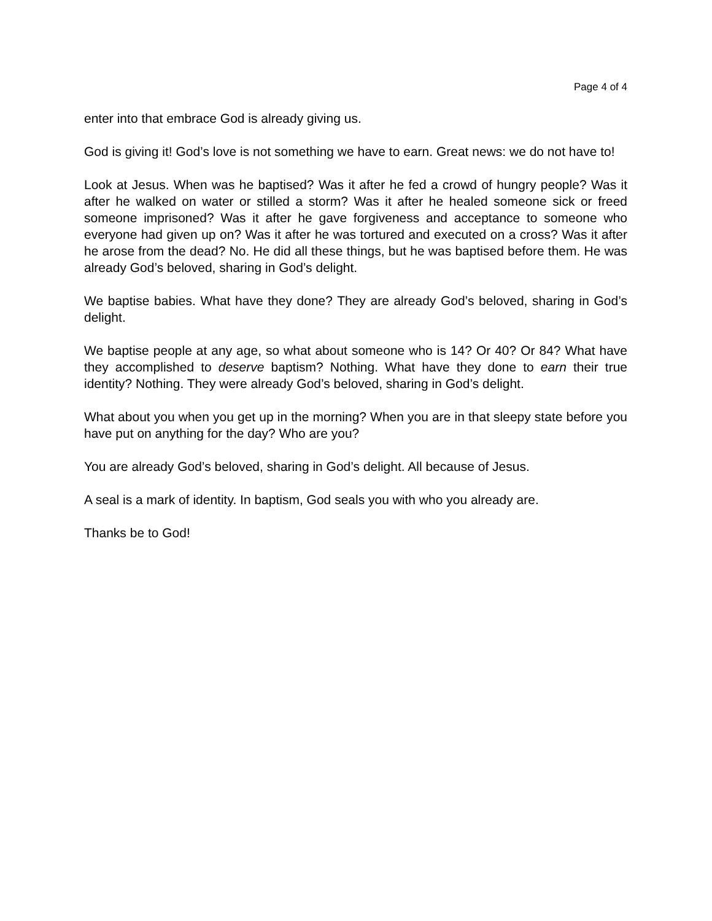Page 4 of 4
enter into that embrace God is already giving us.
God is giving it! God’s love is not something we have to earn. Great news: we do not have to!
Look at Jesus. When was he baptised? Was it after he fed a crowd of hungry people? Was it after he walked on water or stilled a storm? Was it after he healed someone sick or freed someone imprisoned? Was it after he gave forgiveness and acceptance to someone who everyone had given up on? Was it after he was tortured and executed on a cross? Was it after he arose from the dead? No. He did all these things, but he was baptised before them. He was already God’s beloved, sharing in God’s delight.
We baptise babies. What have they done? They are already God’s beloved, sharing in God’s delight.
We baptise people at any age, so what about someone who is 14? Or 40? Or 84? What have they accomplished to deserve baptism? Nothing. What have they done to earn their true identity? Nothing. They were already God’s beloved, sharing in God’s delight.
What about you when you get up in the morning? When you are in that sleepy state before you have put on anything for the day? Who are you?
You are already God’s beloved, sharing in God’s delight. All because of Jesus.
A seal is a mark of identity. In baptism, God seals you with who you already are.
Thanks be to God!